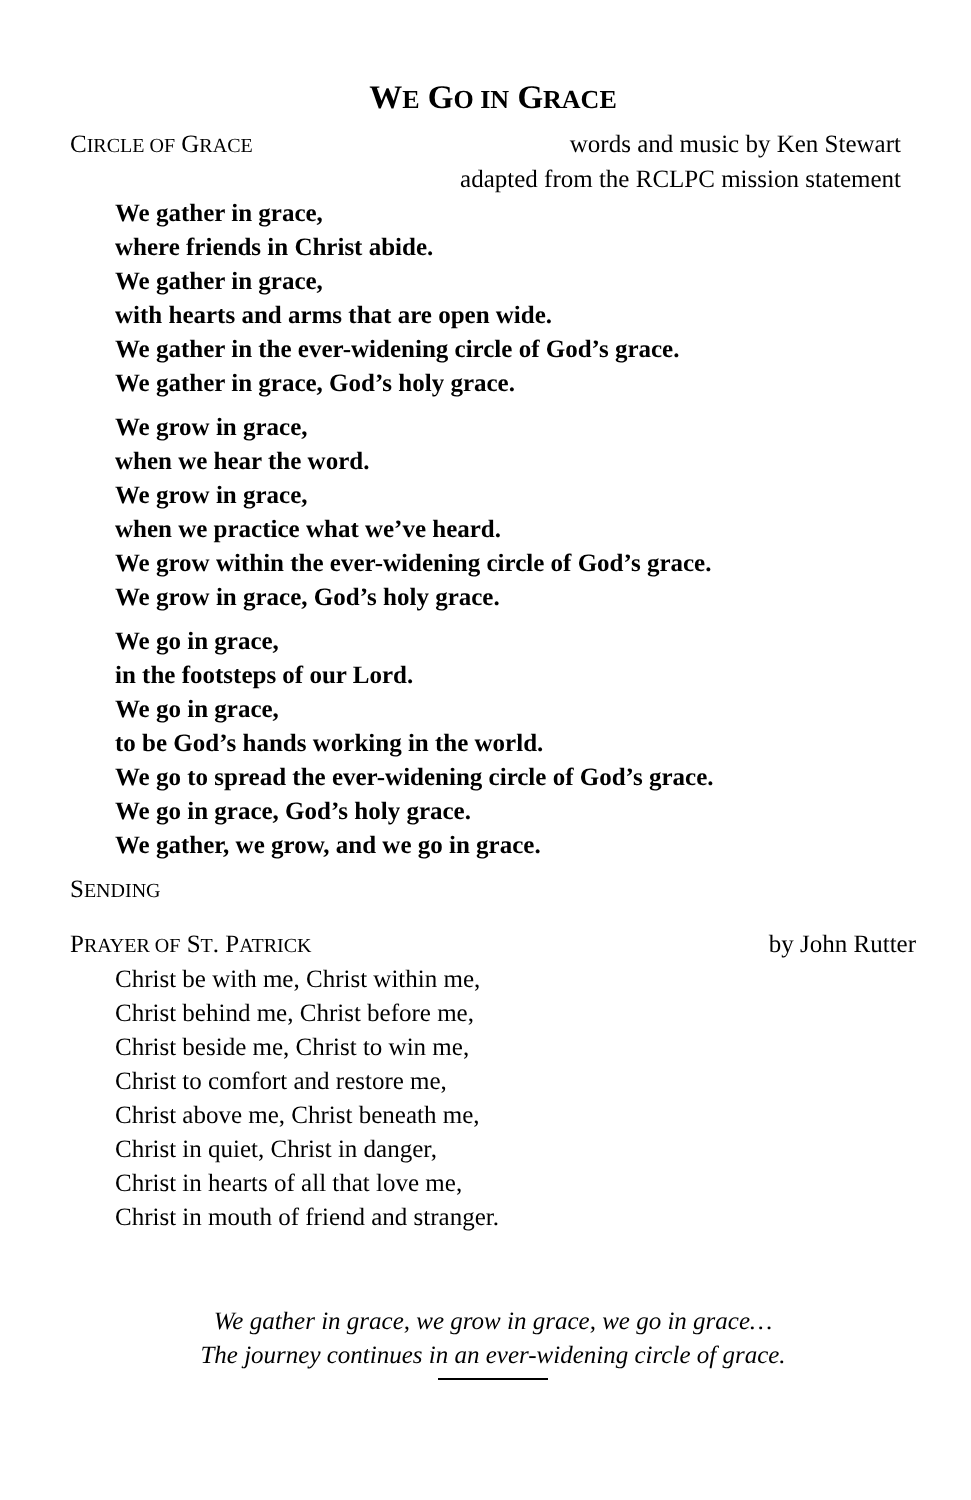WE GO IN GRACE
CIRCLE OF GRACE words and music by Ken Stewart
adapted from the RCLPC mission statement
We gather in grace,
where friends in Christ abide.
We gather in grace,
with hearts and arms that are open wide.
We gather in the ever-widening circle of God’s grace.
We gather in grace, God’s holy grace.
We grow in grace,
when we hear the word.
We grow in grace,
when we practice what we’ve heard.
We grow within the ever-widening circle of God’s grace.
We grow in grace, God’s holy grace.
We go in grace,
in the footsteps of our Lord.
We go in grace,
to be God’s hands working in the world.
We go to spread the ever-widening circle of God’s grace.
We go in grace, God’s holy grace.
We gather, we grow, and we go in grace.
SENDING
PRAYER OF ST. PATRICK by John Rutter
Christ be with me, Christ within me,
Christ behind me, Christ before me,
Christ beside me, Christ to win me,
Christ to comfort and restore me,
Christ above me, Christ beneath me,
Christ in quiet, Christ in danger,
Christ in hearts of all that love me,
Christ in mouth of friend and stranger.
We gather in grace, we grow in grace, we go in grace…
The journey continues in an ever-widening circle of grace.